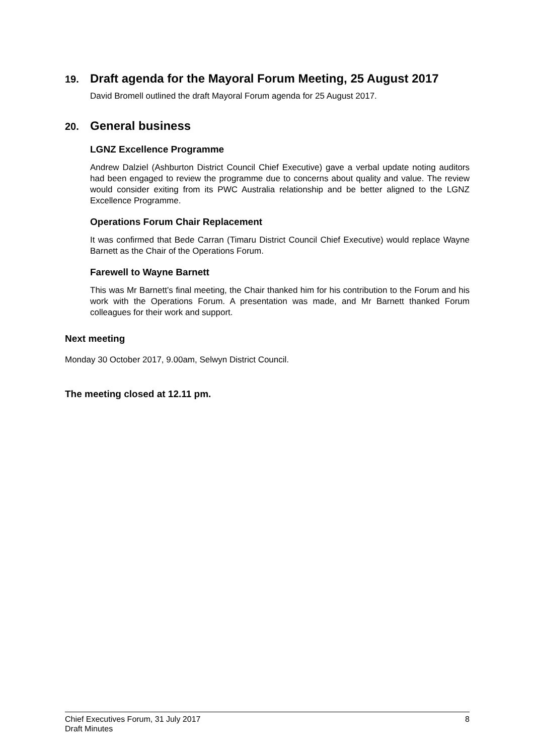19. Draft agenda for the Mayoral Forum Meeting, 25 August 2017
David Bromell outlined the draft Mayoral Forum agenda for 25 August 2017.
20. General business
LGNZ Excellence Programme
Andrew Dalziel (Ashburton District Council Chief Executive) gave a verbal update noting auditors had been engaged to review the programme due to concerns about quality and value. The review would consider exiting from its PWC Australia relationship and be better aligned to the LGNZ Excellence Programme.
Operations Forum Chair Replacement
It was confirmed that Bede Carran (Timaru District Council Chief Executive) would replace Wayne Barnett as the Chair of the Operations Forum.
Farewell to Wayne Barnett
This was Mr Barnett’s final meeting, the Chair thanked him for his contribution to the Forum and his work with the Operations Forum. A presentation was made, and Mr Barnett thanked Forum colleagues for their work and support.
Next meeting
Monday 30 October 2017, 9.00am, Selwyn District Council.
The meeting closed at 12.11 pm.
Chief Executives Forum, 31 July 2017 8
Draft Minutes